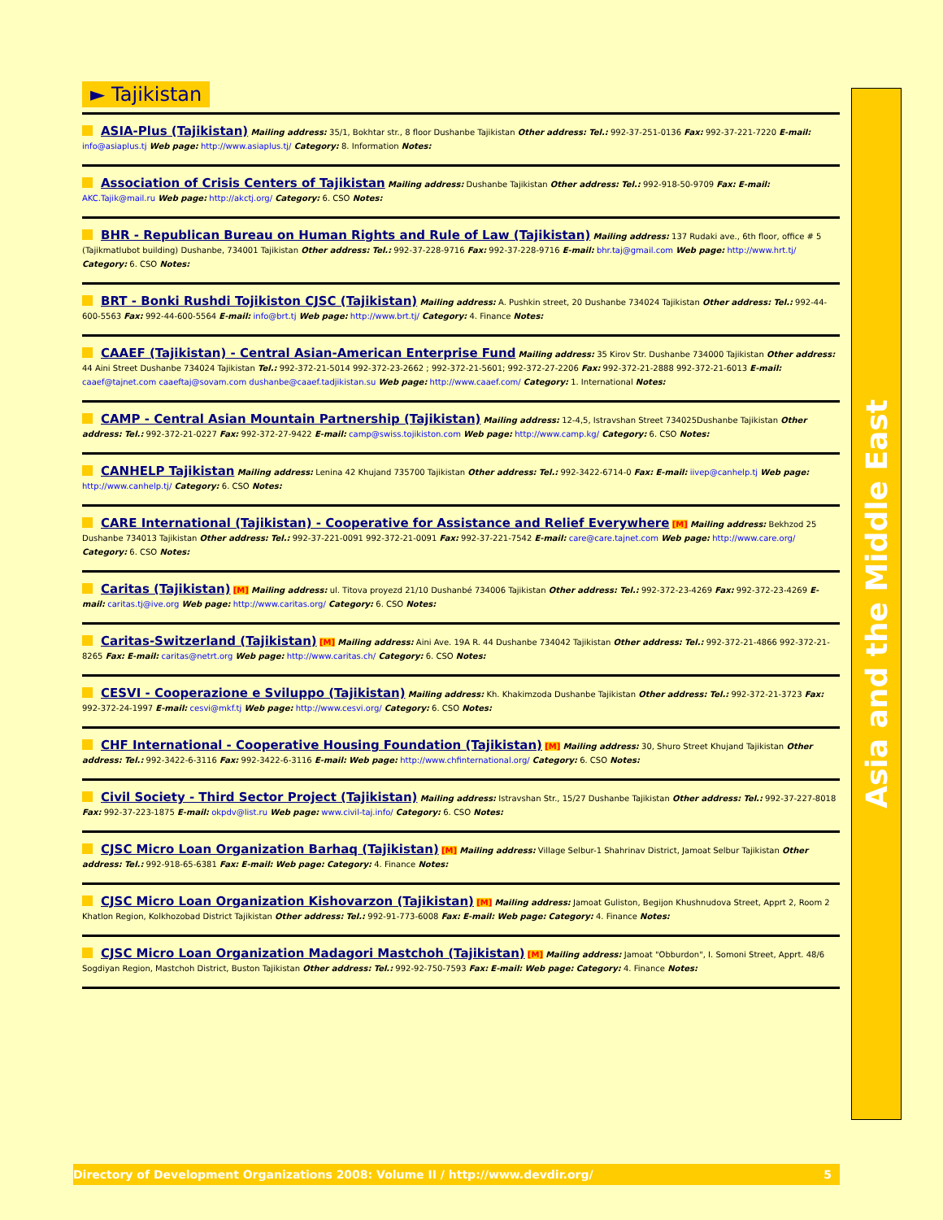► Tajikistan
ASIA-Plus (Tajikistan) Mailing address: 35/1, Bokhtar str., 8 floor Dushanbe Tajikistan Other address: Tel.: 992-37-251-0136 Fax: 992-37-221-7220 E-mail: info@asiaplus.tj Web page: http://www.asiaplus.tj/ Category: 8. Information Notes:
Association of Crisis Centers of Tajikistan Mailing address: Dushanbe Tajikistan Other address: Tel.: 992-918-50-9709 Fax: E-mail: AKC.Tajik@mail.ru Web page: http://akctj.org/ Category: 6. CSO Notes:
BHR - Republican Bureau on Human Rights and Rule of Law (Tajikistan) Mailing address: 137 Rudaki ave., 6th floor, office # 5 (Tajikmatlubot building) Dushanbe, 734001 Tajikistan Other address: Tel.: 992-37-228-9716 Fax: 992-37-228-9716 E-mail: bhr.taj@gmail.com Web page: http://www.hrt.tj/ Category: 6. CSO Notes:
BRT - Bonki Rushdi Tojikiston CJSC (Tajikistan) Mailing address: A. Pushkin street, 20 Dushanbe 734024 Tajikistan Other address: Tel.: 992-44-600-5563 Fax: 992-44-600-5564 E-mail: info@brt.tj Web page: http://www.brt.tj/ Category: 4. Finance Notes:
CAAEF (Tajikistan) - Central Asian-American Enterprise Fund Mailing address: 35 Kirov Str. Dushanbe 734000 Tajikistan Other address: 44 Aini Street Dushanbe 734024 Tajikistan Tel.: 992-372-21-5014 992-372-23-2662 ; 992-372-21-5601; 992-372-27-2206 Fax: 992-372-21-2888 992-372-21-6013 E-mail: caaef@tajnet.com caaeftaj@sovam.com dushanbe@caaef.tadjikistan.su Web page: http://www.caaef.com/ Category: 1. International Notes:
CAMP - Central Asian Mountain Partnership (Tajikistan) Mailing address: 12-4,5, Istravshan Street 734025Dushanbe Tajikistan Other address: Tel.: 992-372-21-0227 Fax: 992-372-27-9422 E-mail: camp@swiss.tojikiston.com Web page: http://www.camp.kg/ Category: 6. CSO Notes:
CANHELP Tajikistan Mailing address: Lenina 42 Khujand 735700 Tajikistan Other address: Tel.: 992-3422-6714-0 Fax: E-mail: iivep@canhelp.tj Web page: http://www.canhelp.tj/ Category: 6. CSO Notes:
CARE International (Tajikistan) - Cooperative for Assistance and Relief Everywhere [M] Mailing address: Bekhzod 25 Dushanbe 734013 Tajikistan Other address: Tel.: 992-37-221-0091 992-372-21-0091 Fax: 992-37-221-7542 E-mail: care@care.tajnet.com Web page: http://www.care.org/ Category: 6. CSO Notes:
Caritas (Tajikistan) [M] Mailing address: ul. Titova proyezd 21/10 Dushanbé 734006 Tajikistan Other address: Tel.: 992-372-23-4269 Fax: 992-372-23-4269 E-mail: caritas.tj@ive.org Web page: http://www.caritas.org/ Category: 6. CSO Notes:
Caritas-Switzerland (Tajikistan) [M] Mailing address: Aini Ave. 19A R. 44 Dushanbe 734042 Tajikistan Other address: Tel.: 992-372-21-4866 992-372-21-8265 Fax: E-mail: caritas@netrt.org Web page: http://www.caritas.ch/ Category: 6. CSO Notes:
CESVI - Cooperazione e Sviluppo (Tajikistan) Mailing address: Kh. Khakimzoda Dushanbe Tajikistan Other address: Tel.: 992-372-21-3723 Fax: 992-372-24-1997 E-mail: cesvi@mkf.tj Web page: http://www.cesvi.org/ Category: 6. CSO Notes:
CHF International - Cooperative Housing Foundation (Tajikistan) [M] Mailing address: 30, Shuro Street Khujand Tajikistan Other address: Tel.: 992-3422-6-3116 Fax: 992-3422-6-3116 E-mail: Web page: http://www.chfinternational.org/ Category: 6. CSO Notes:
Civil Society - Third Sector Project (Tajikistan) Mailing address: Istravshan Str., 15/27 Dushanbe Tajikistan Other address: Tel.: 992-37-227-8018 Fax: 992-37-223-1875 E-mail: okpdv@list.ru Web page: www.civil-taj.info/ Category: 6. CSO Notes:
CJSC Micro Loan Organization Barhaq (Tajikistan) [M] Mailing address: Village Selbur-1 Shahrinav District, Jamoat Selbur Tajikistan Other address: Tel.: 992-918-65-6381 Fax: E-mail: Web page: Category: 4. Finance Notes:
CJSC Micro Loan Organization Kishovarzon (Tajikistan) [M] Mailing address: Jamoat Guliston, Begijon Khushnudova Street, Apprt 2, Room 2 Khatlon Region, Kolkhozobad District Tajikistan Other address: Tel.: 992-91-773-6008 Fax: E-mail: Web page: Category: 4. Finance Notes:
CJSC Micro Loan Organization Madagori Mastchoh (Tajikistan) [M] Mailing address: Jamoat "Obburdon", I. Somoni Street, Apprt. 48/6 Sogdiyan Region, Mastchoh District, Buston Tajikistan Other address: Tel.: 992-92-750-7593 Fax: E-mail: Web page: Category: 4. Finance Notes:
Asia and the Middle East
Directory of Development Organizations 2008: Volume II / http://www.devdir.org/ 5